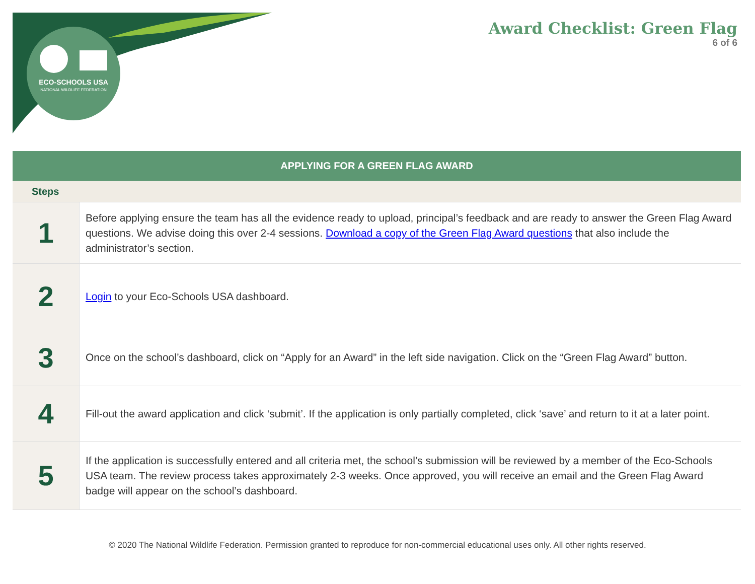ECO-SCHOOLS USA
NATIONAL WILDLIFE FEDERATION
Award Checklist: Green Flag
6 of 6
| APPLYING FOR A GREEN FLAG AWARD | |
| --- | --- |
| Steps | |
| 1 | Before applying ensure the team has all the evidence ready to upload, principal’s feedback and are ready to answer the Green Flag Award questions. We advise doing this over 2-4 sessions. Download a copy of the Green Flag Award questions that also include the administrator’s section. |
| 2 | Login to your Eco-Schools USA dashboard. |
| 3 | Once on the school’s dashboard, click on “Apply for an Award” in the left side navigation. Click on the “Green Flag Award” button. |
| 4 | Fill-out the award application and click ‘submit’. If the application is only partially completed, click ‘save’ and return to it at a later point. |
| 5 | If the application is successfully entered and all criteria met, the school’s submission will be reviewed by a member of the Eco-Schools USA team. The review process takes approximately 2-3 weeks. Once approved, you will receive an email and the Green Flag Award badge will appear on the school’s dashboard. |
© 2020 The National Wildlife Federation. Permission granted to reproduce for non-commercial educational uses only. All other rights reserved.